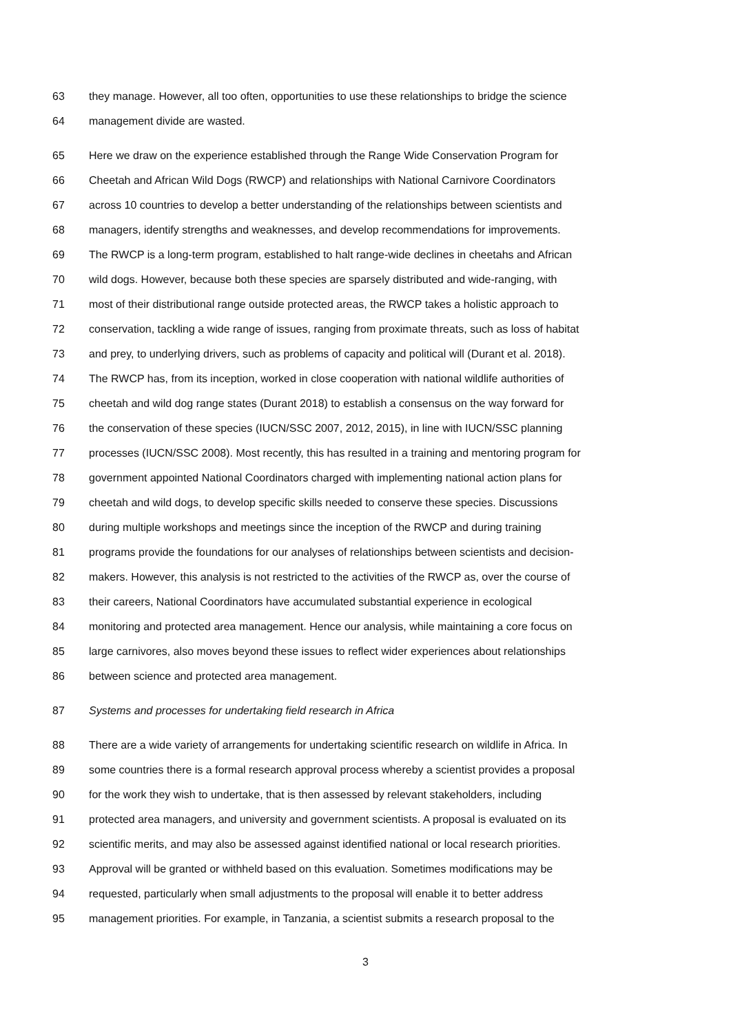63 they manage. However, all too often, opportunities to use these relationships to bridge the science
64 management divide are wasted.
65 Here we draw on the experience established through the Range Wide Conservation Program for
66 Cheetah and African Wild Dogs (RWCP) and relationships with National Carnivore Coordinators
67 across 10 countries to develop a better understanding of the relationships between scientists and
68 managers, identify strengths and weaknesses, and develop recommendations for improvements.
69 The RWCP is a long-term program, established to halt range-wide declines in cheetahs and African
70 wild dogs. However, because both these species are sparsely distributed and wide-ranging, with
71 most of their distributional range outside protected areas, the RWCP takes a holistic approach to
72 conservation, tackling a wide range of issues, ranging from proximate threats, such as loss of habitat
73 and prey, to underlying drivers, such as problems of capacity and political will (Durant et al. 2018).
74 The RWCP has, from its inception, worked in close cooperation with national wildlife authorities of
75 cheetah and wild dog range states (Durant 2018) to establish a consensus on the way forward for
76 the conservation of these species (IUCN/SSC 2007, 2012, 2015), in line with IUCN/SSC planning
77 processes (IUCN/SSC 2008). Most recently, this has resulted in a training and mentoring program for
78 government appointed National Coordinators charged with implementing national action plans for
79 cheetah and wild dogs, to develop specific skills needed to conserve these species. Discussions
80 during multiple workshops and meetings since the inception of the RWCP and during training
81 programs provide the foundations for our analyses of relationships between scientists and decision-
82 makers. However, this analysis is not restricted to the activities of the RWCP as, over the course of
83 their careers, National Coordinators have accumulated substantial experience in ecological
84 monitoring and protected area management. Hence our analysis, while maintaining a core focus on
85 large carnivores, also moves beyond these issues to reflect wider experiences about relationships
86 between science and protected area management.
87 Systems and processes for undertaking field research in Africa
88 There are a wide variety of arrangements for undertaking scientific research on wildlife in Africa. In
89 some countries there is a formal research approval process whereby a scientist provides a proposal
90 for the work they wish to undertake, that is then assessed by relevant stakeholders, including
91 protected area managers, and university and government scientists. A proposal is evaluated on its
92 scientific merits, and may also be assessed against identified national or local research priorities.
93 Approval will be granted or withheld based on this evaluation. Sometimes modifications may be
94 requested, particularly when small adjustments to the proposal will enable it to better address
95 management priorities. For example, in Tanzania, a scientist submits a research proposal to the
3